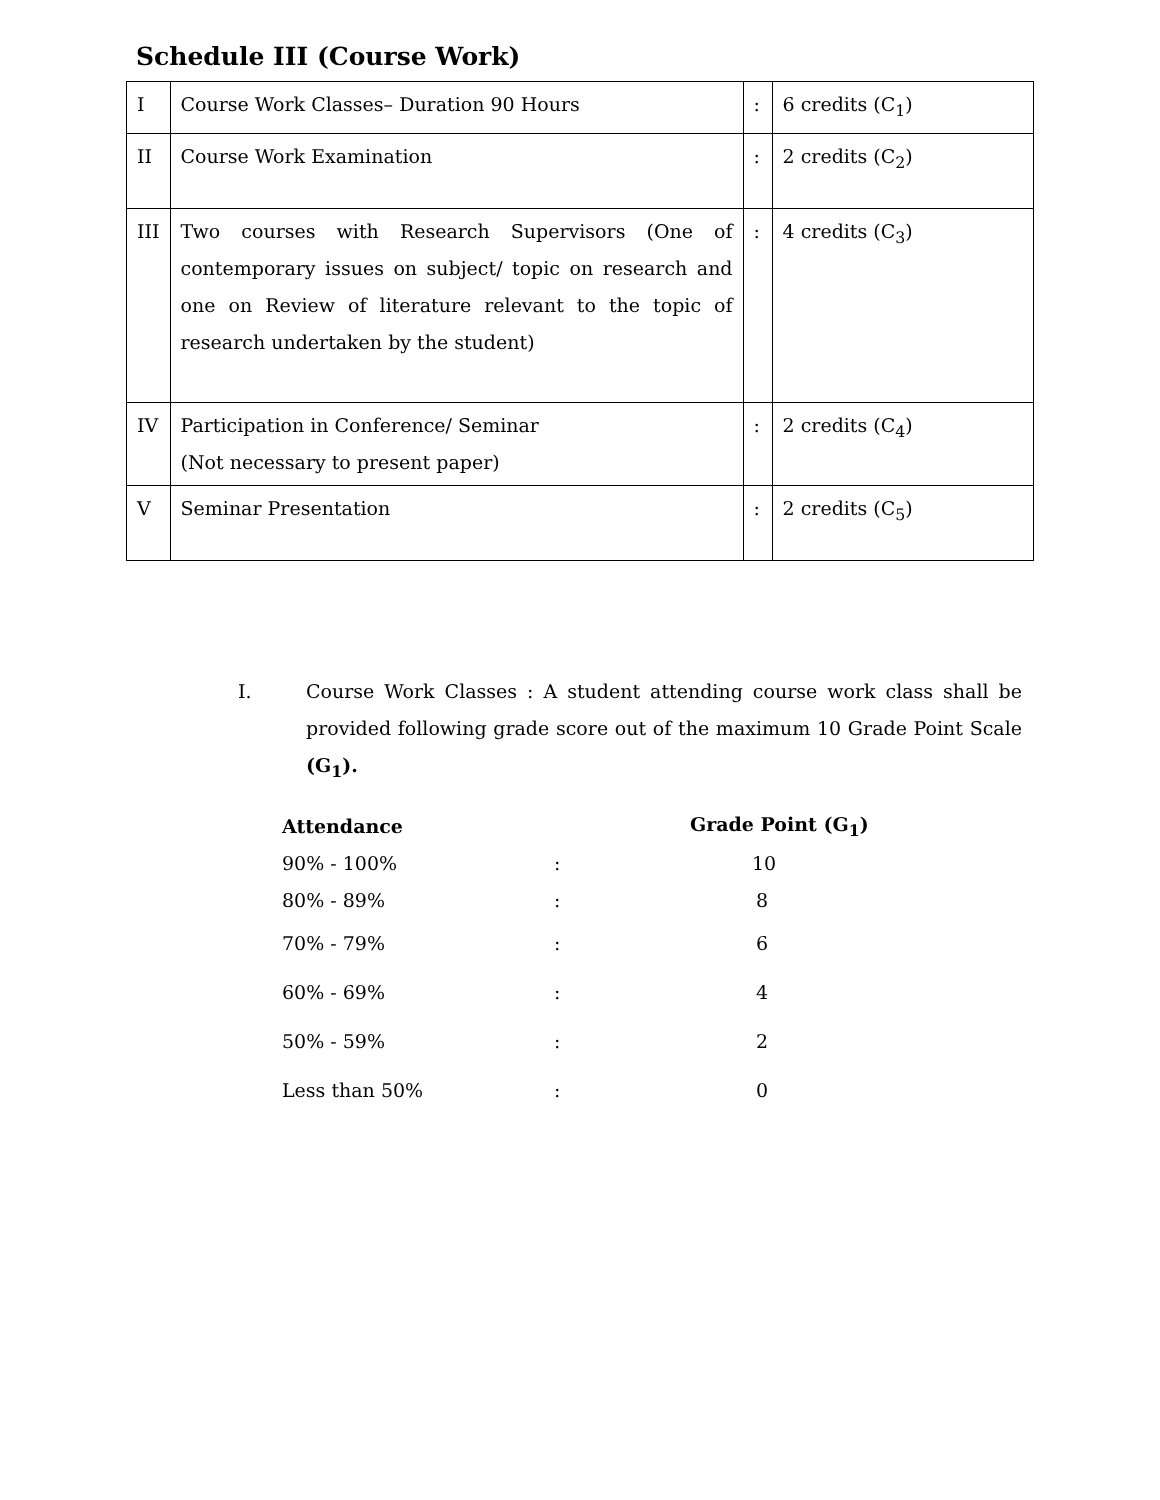Schedule III (Course Work)
| I | Course Work Classes– Duration 90 Hours | : | 6 credits (C<sub>1</sub>) |
| II | Course Work Examination | : | 2 credits (C<sub>2</sub>) |
| III | Two courses with Research Supervisors (One of contemporary issues on subject/ topic on research and one on Review of literature relevant to the topic of research undertaken by the student) | : | 4 credits (C<sub>3</sub>) |
| IV | Participation in Conference/ Seminar (Not necessary to present paper) | : | 2 credits (C<sub>4</sub>) |
| V | Seminar Presentation | : | 2 credits (C<sub>5</sub>) |
I. Course Work Classes : A student attending course work class shall be provided following grade score out of the maximum 10 Grade Point Scale (G<sub>1</sub>).
| Attendance | | Grade Point (G<sub>1</sub>) |
| --- | --- | --- |
| 90% - 100% | : | 10 |
| 80% - 89% | : | 8 |
| 70% - 79% | : | 6 |
| 60% - 69% | : | 4 |
| 50% - 59% | : | 2 |
| Less than 50% | : | 0 |